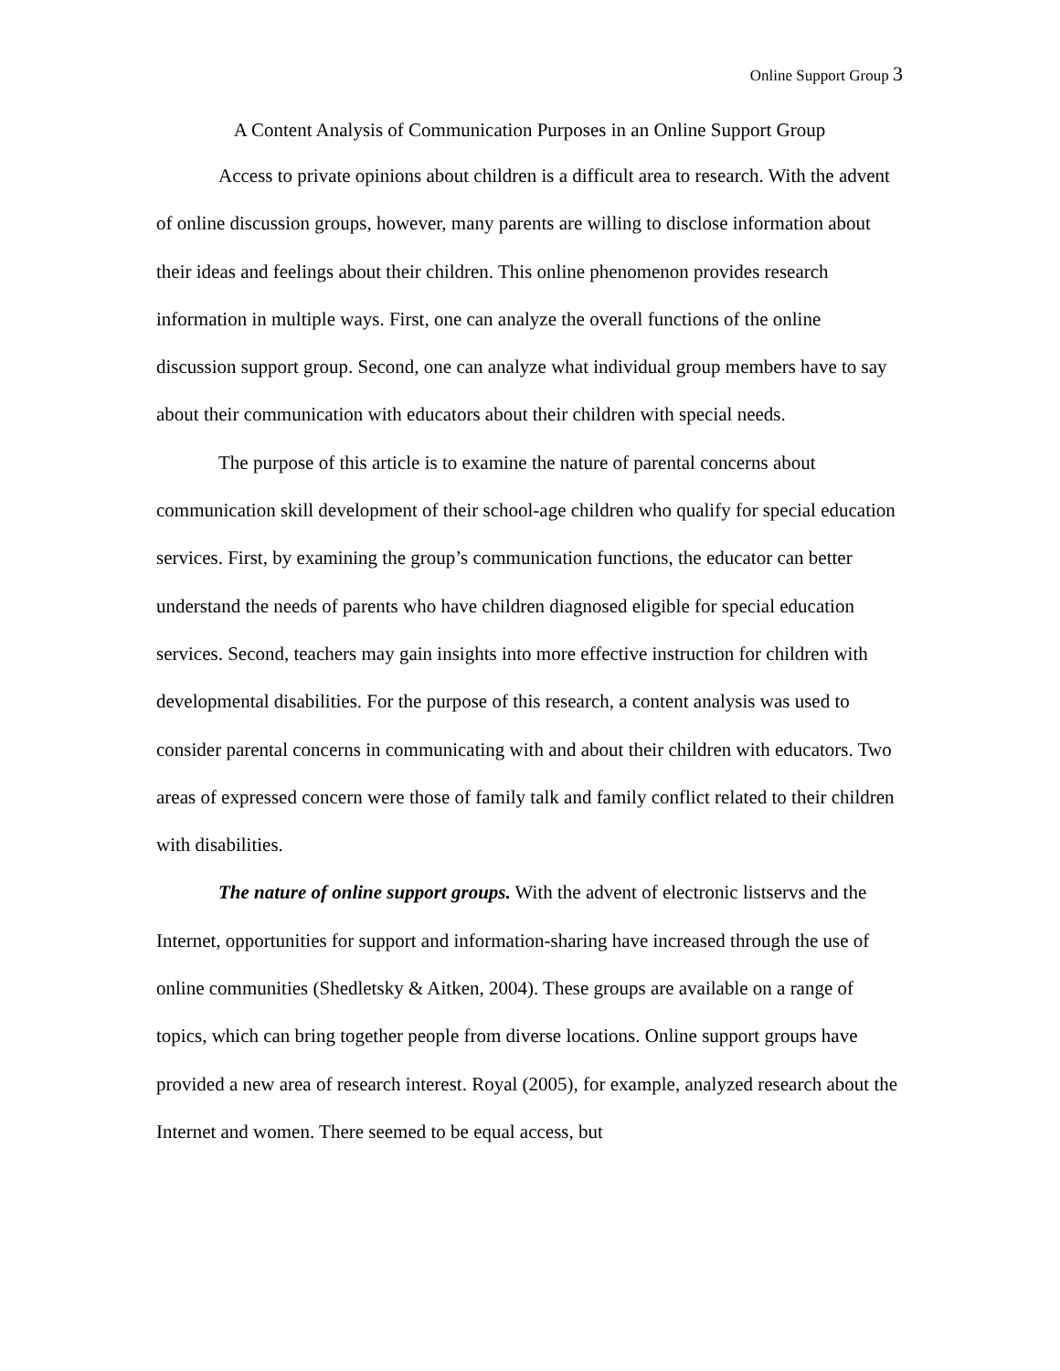Online Support Group 3
A Content Analysis of Communication Purposes in an Online Support Group
Access to private opinions about children is a difficult area to research. With the advent of online discussion groups, however, many parents are willing to disclose information about their ideas and feelings about their children. This online phenomenon provides research information in multiple ways. First, one can analyze the overall functions of the online discussion support group. Second, one can analyze what individual group members have to say about their communication with educators about their children with special needs.
The purpose of this article is to examine the nature of parental concerns about communication skill development of their school-age children who qualify for special education services. First, by examining the group’s communication functions, the educator can better understand the needs of parents who have children diagnosed eligible for special education services. Second, teachers may gain insights into more effective instruction for children with developmental disabilities. For the purpose of this research, a content analysis was used to consider parental concerns in communicating with and about their children with educators. Two areas of expressed concern were those of family talk and family conflict related to their children with disabilities.
The nature of online support groups. With the advent of electronic listservs and the Internet, opportunities for support and information-sharing have increased through the use of online communities (Shedletsky & Aitken, 2004). These groups are available on a range of topics, which can bring together people from diverse locations. Online support groups have provided a new area of research interest. Royal (2005), for example, analyzed research about the Internet and women. There seemed to be equal access, but